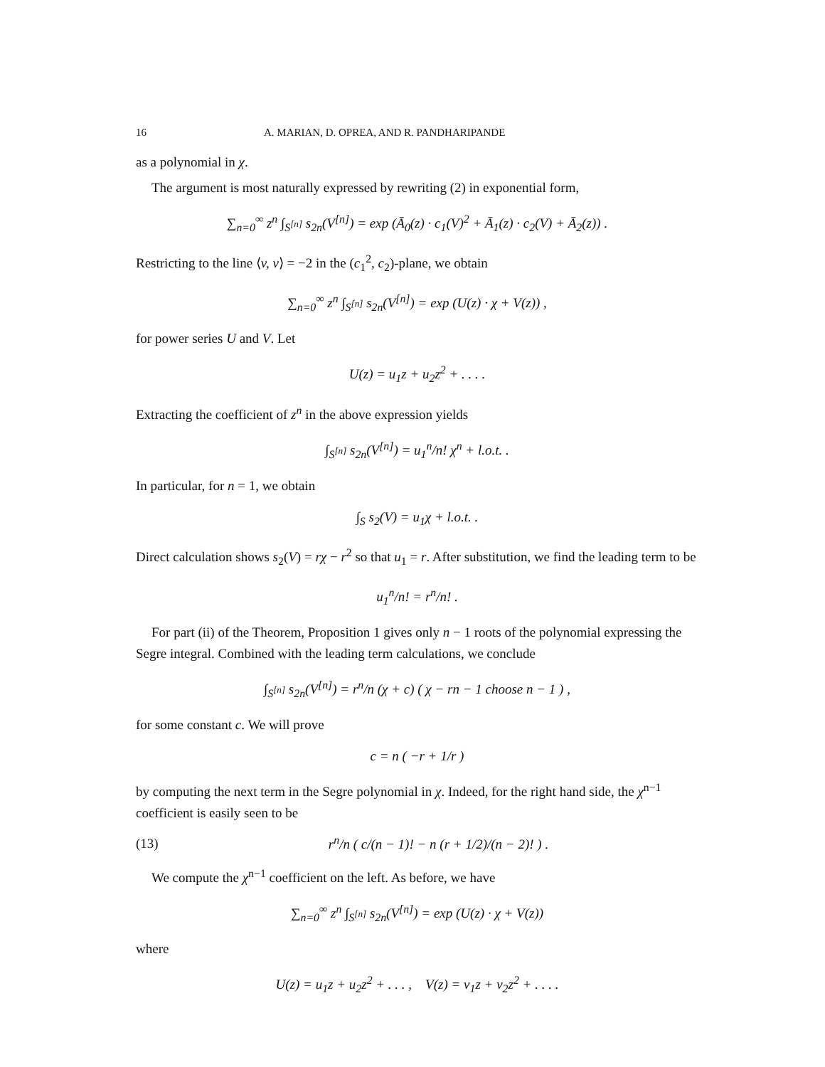16 A. MARIAN, D. OPREA, AND R. PANDHARIPANDE
as a polynomial in χ.
The argument is most naturally expressed by rewriting (2) in exponential form,
∑<sub>n=0</sub><sup>∞</sup> z<sup>n</sup> ∫<sub>S<sup>[n]</sup></sub> s<sub>2n</sub>(V<sup>[n]</sup>) = exp (Ā<sub>0</sub>(z) · c<sub>1</sub>(V)<sup>2</sup> + Ā<sub>1</sub>(z) · c<sub>2</sub>(V) + Ā<sub>2</sub>(z)) .
Restricting to the line ⟨v, v⟩ = −2 in the (c<sub>1</sub><sup>2</sup>, c<sub>2</sub>)-plane, we obtain
∑<sub>n=0</sub><sup>∞</sup> z<sup>n</sup> ∫<sub>S<sup>[n]</sup></sub> s<sub>2n</sub>(V<sup>[n]</sup>) = exp (U(z) · χ + V(z)) ,
for power series U and V. Let
U(z) = u<sub>1</sub>z + u<sub>2</sub>z<sup>2</sup> + . . . .
Extracting the coefficient of z<sup>n</sup> in the above expression yields
∫<sub>S<sup>[n]</sup></sub> s<sub>2n</sub>(V<sup>[n]</sup>) = u<sub>1</sub><sup>n</sup>/n! χ<sup>n</sup> + l.o.t. .
In particular, for n = 1, we obtain
∫<sub>S</sub> s<sub>2</sub>(V) = u<sub>1</sub>χ + l.o.t. .
Direct calculation shows s<sub>2</sub>(V) = rχ − r<sup>2</sup> so that u<sub>1</sub> = r. After substitution, we find the leading term to be
u<sub>1</sub><sup>n</sup>/n! = r<sup>n</sup>/n! .
For part (ii) of the Theorem, Proposition 1 gives only n − 1 roots of the polynomial expressing the Segre integral. Combined with the leading term calculations, we conclude
∫<sub>S<sup>[n]</sup></sub> s<sub>2n</sub>(V<sup>[n]</sup>) = r<sup>n</sup>/n (χ + c) ( χ − rn − 1 choose n − 1 ) ,
for some constant c. We will prove
c = n ( −r + 1/r )
by computing the next term in the Segre polynomial in χ. Indeed, for the right hand side, the χ<sup>n−1</sup> coefficient is easily seen to be
(13) r<sup>n</sup>/n ( c/(n − 1)! − n (r + 1/2)/(n − 2)! ) .
We compute the χ<sup>n−1</sup> coefficient on the left. As before, we have
∑<sub>n=0</sub><sup>∞</sup> z<sup>n</sup> ∫<sub>S<sup>[n]</sup></sub> s<sub>2n</sub>(V<sup>[n]</sup>) = exp (U(z) · χ + V(z))
where
U(z) = u<sub>1</sub>z + u<sub>2</sub>z<sup>2</sup> + . . . , V(z) = v<sub>1</sub>z + v<sub>2</sub>z<sup>2</sup> + . . . .